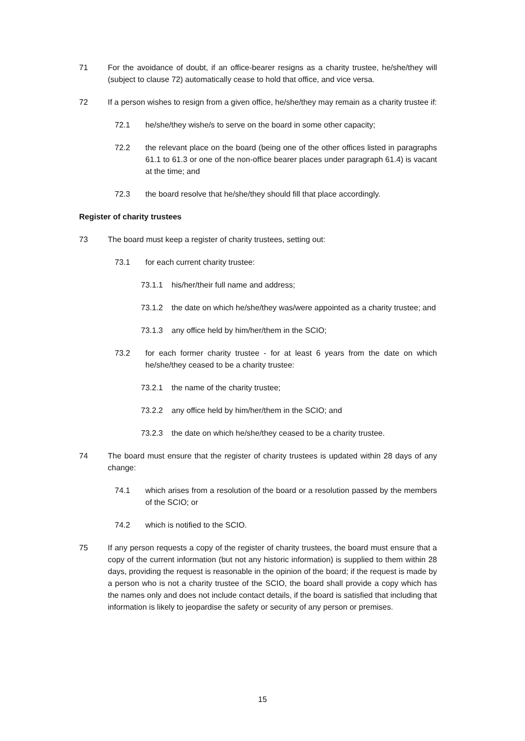71 For the avoidance of doubt, if an office-bearer resigns as a charity trustee, he/she/they will (subject to clause 72) automatically cease to hold that office, and vice versa.
72 If a person wishes to resign from a given office, he/she/they may remain as a charity trustee if:
72.1 he/she/they wishe/s to serve on the board in some other capacity;
72.2 the relevant place on the board (being one of the other offices listed in paragraphs 61.1 to 61.3 or one of the non-office bearer places under paragraph 61.4) is vacant at the time; and
72.3 the board resolve that he/she/they should fill that place accordingly.
Register of charity trustees
73 The board must keep a register of charity trustees, setting out:
73.1 for each current charity trustee:
73.1.1 his/her/their full name and address;
73.1.2 the date on which he/she/they was/were appointed as a charity trustee; and
73.1.3 any office held by him/her/them in the SCIO;
73.2 for each former charity trustee - for at least 6 years from the date on which he/she/they ceased to be a charity trustee:
73.2.1 the name of the charity trustee;
73.2.2 any office held by him/her/them in the SCIO; and
73.2.3 the date on which he/she/they ceased to be a charity trustee.
74 The board must ensure that the register of charity trustees is updated within 28 days of any change:
74.1 which arises from a resolution of the board or a resolution passed by the members of the SCIO; or
74.2 which is notified to the SCIO.
75 If any person requests a copy of the register of charity trustees, the board must ensure that a copy of the current information (but not any historic information) is supplied to them within 28 days, providing the request is reasonable in the opinion of the board; if the request is made by a person who is not a charity trustee of the SCIO, the board shall provide a copy which has the names only and does not include contact details, if the board is satisfied that including that information is likely to jeopardise the safety or security of any person or premises.
15